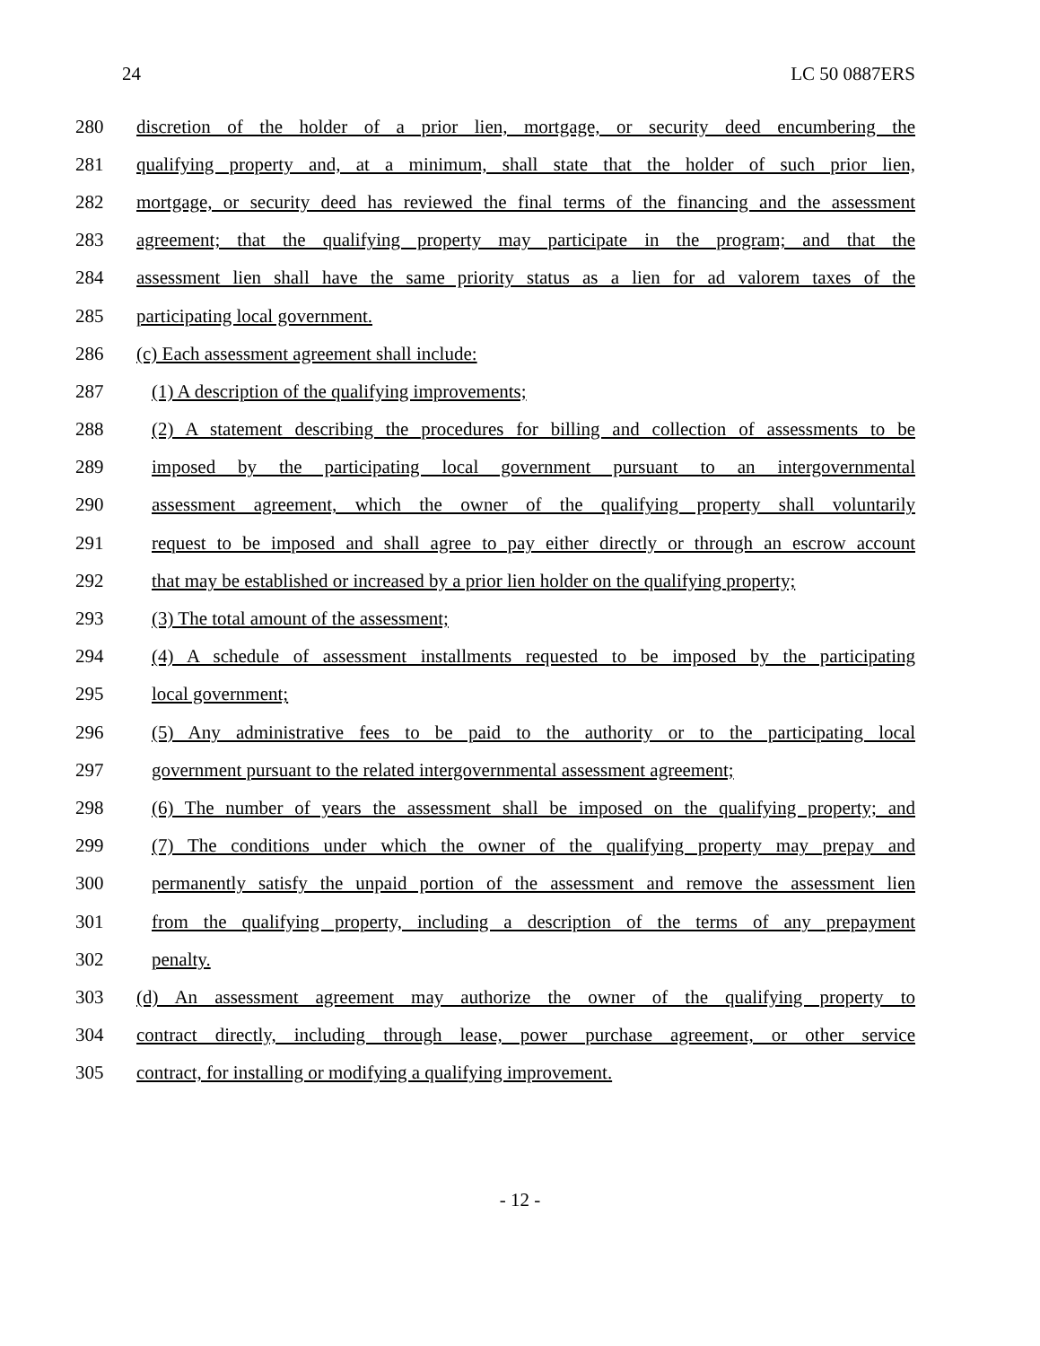24 LC 50 0887ERS
280 discretion of the holder of a prior lien, mortgage, or security deed encumbering the
281 qualifying property and, at a minimum, shall state that the holder of such prior lien,
282 mortgage, or security deed has reviewed the final terms of the financing and the assessment
283 agreement; that the qualifying property may participate in the program; and that the
284 assessment lien shall have the same priority status as a lien for ad valorem taxes of the
285 participating local government.
286 (c) Each assessment agreement shall include:
287 (1) A description of the qualifying improvements;
288 (2) A statement describing the procedures for billing and collection of assessments to be
289 imposed by the participating local government pursuant to an intergovernmental
290 assessment agreement, which the owner of the qualifying property shall voluntarily
291 request to be imposed and shall agree to pay either directly or through an escrow account
292 that may be established or increased by a prior lien holder on the qualifying property;
293 (3) The total amount of the assessment;
294 (4) A schedule of assessment installments requested to be imposed by the participating
295 local government;
296 (5) Any administrative fees to be paid to the authority or to the participating local
297 government pursuant to the related intergovernmental assessment agreement;
298 (6) The number of years the assessment shall be imposed on the qualifying property; and
299 (7) The conditions under which the owner of the qualifying property may prepay and
300 permanently satisfy the unpaid portion of the assessment and remove the assessment lien
301 from the qualifying property, including a description of the terms of any prepayment
302 penalty.
303 (d) An assessment agreement may authorize the owner of the qualifying property to
304 contract directly, including through lease, power purchase agreement, or other service
305 contract, for installing or modifying a qualifying improvement.
- 12 -